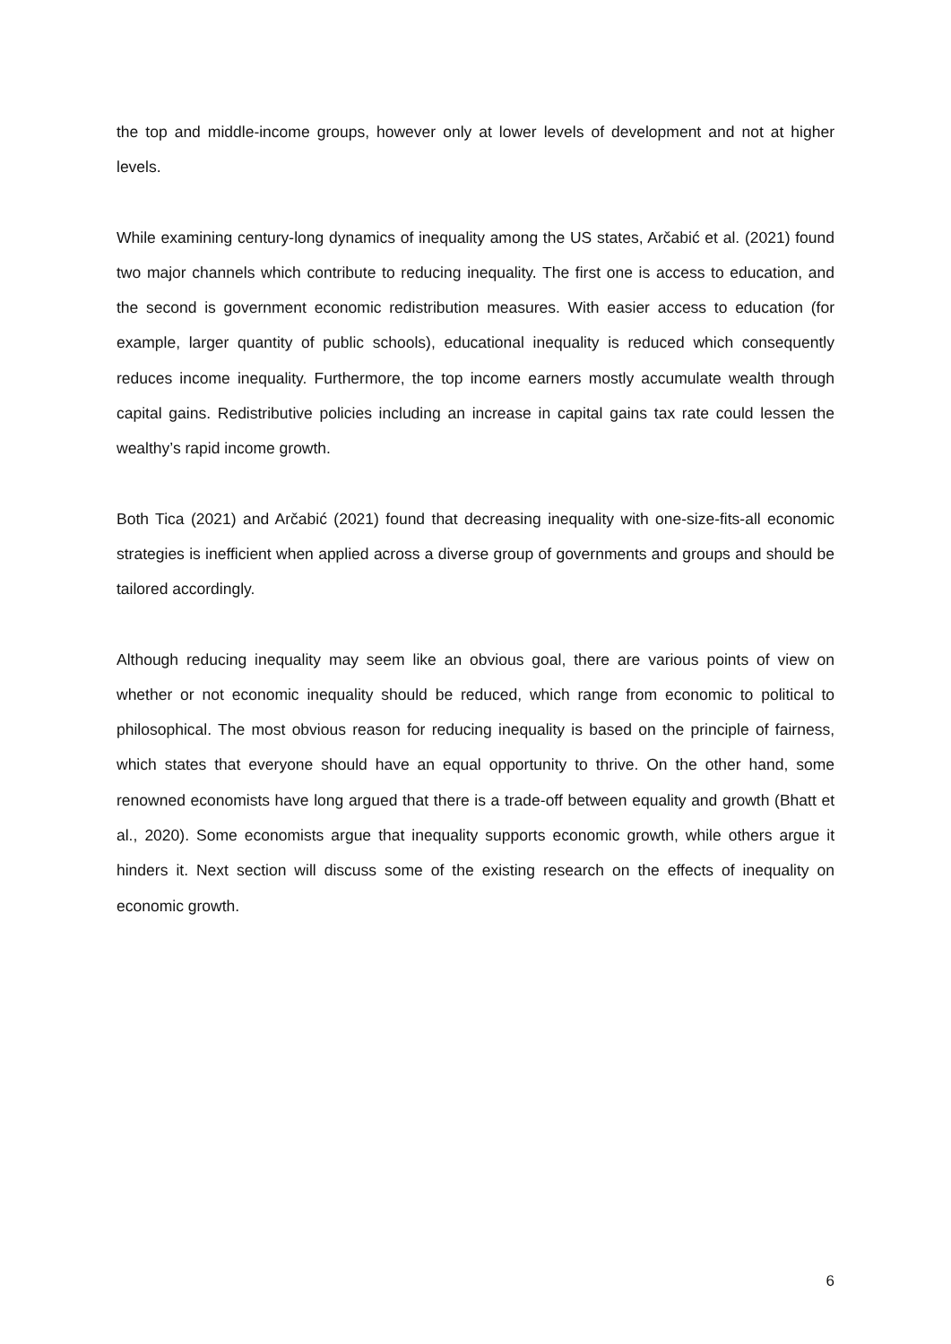the top and middle-income groups, however only at lower levels of development and not at higher levels.
While examining century-long dynamics of inequality among the US states, Arčabić et al. (2021) found two major channels which contribute to reducing inequality. The first one is access to education, and the second is government economic redistribution measures. With easier access to education (for example, larger quantity of public schools), educational inequality is reduced which consequently reduces income inequality. Furthermore, the top income earners mostly accumulate wealth through capital gains. Redistributive policies including an increase in capital gains tax rate could lessen the wealthy’s rapid income growth.
Both Tica (2021) and Arčabić (2021) found that decreasing inequality with one-size-fits-all economic strategies is inefficient when applied across a diverse group of governments and groups and should be tailored accordingly.
Although reducing inequality may seem like an obvious goal, there are various points of view on whether or not economic inequality should be reduced, which range from economic to political to philosophical. The most obvious reason for reducing inequality is based on the principle of fairness, which states that everyone should have an equal opportunity to thrive. On the other hand, some renowned economists have long argued that there is a trade-off between equality and growth (Bhatt et al., 2020). Some economists argue that inequality supports economic growth, while others argue it hinders it. Next section will discuss some of the existing research on the effects of inequality on economic growth.
6